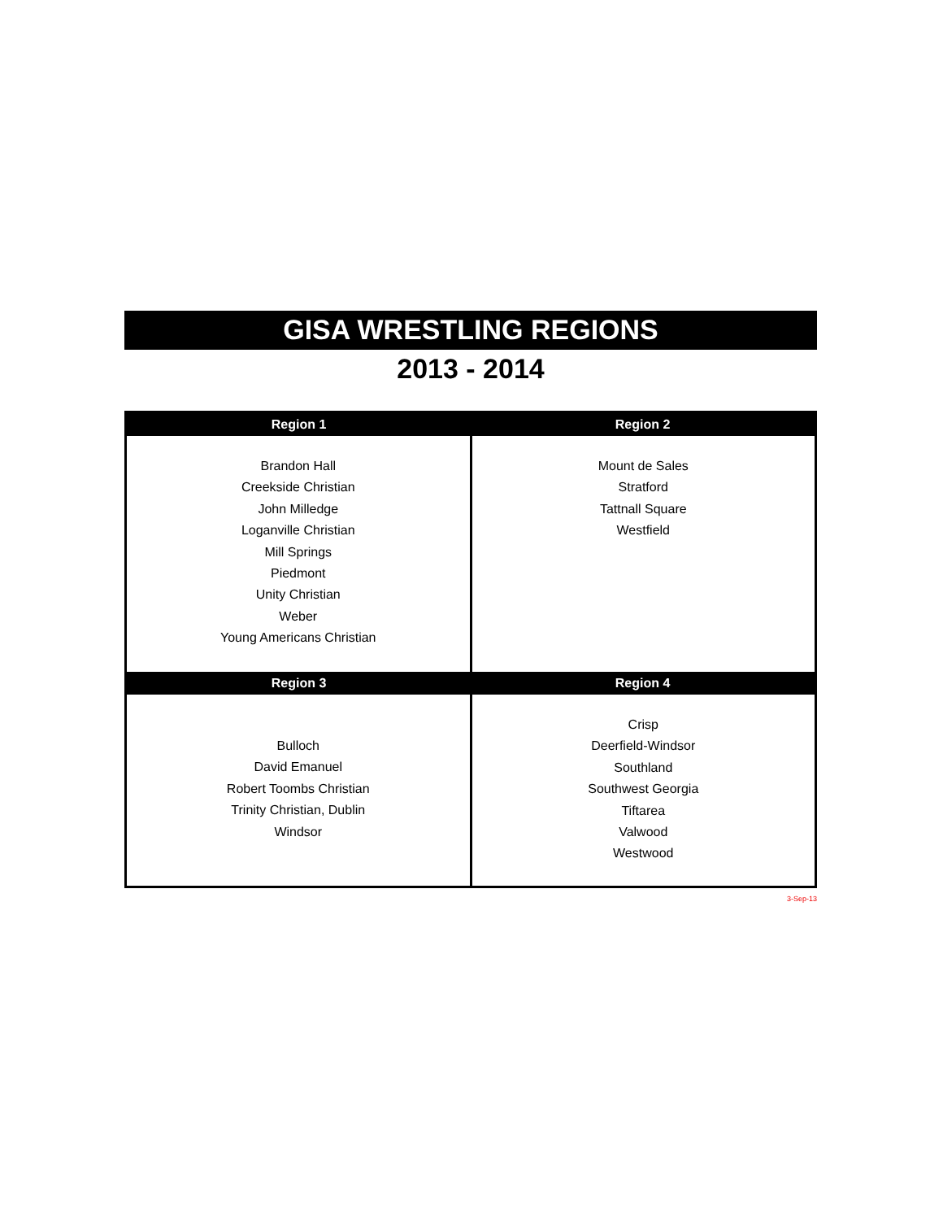GISA WRESTLING REGIONS
2013 - 2014
| Region 1 | Region 2 |
| --- | --- |
| Brandon Hall Creekside Christian John Milledge Loganville Christian Mill Springs Piedmont Unity Christian Weber Young Americans Christian | Mount de Sales Stratford Tattnall Square Westfield |
| Region 3 | Region 4 |
| Bulloch David Emanuel Robert Toombs Christian Trinity Christian, Dublin Windsor | Crisp Deerfield-Windsor Southland Southwest Georgia Tiftarea Valwood Westwood |
3-Sep-13